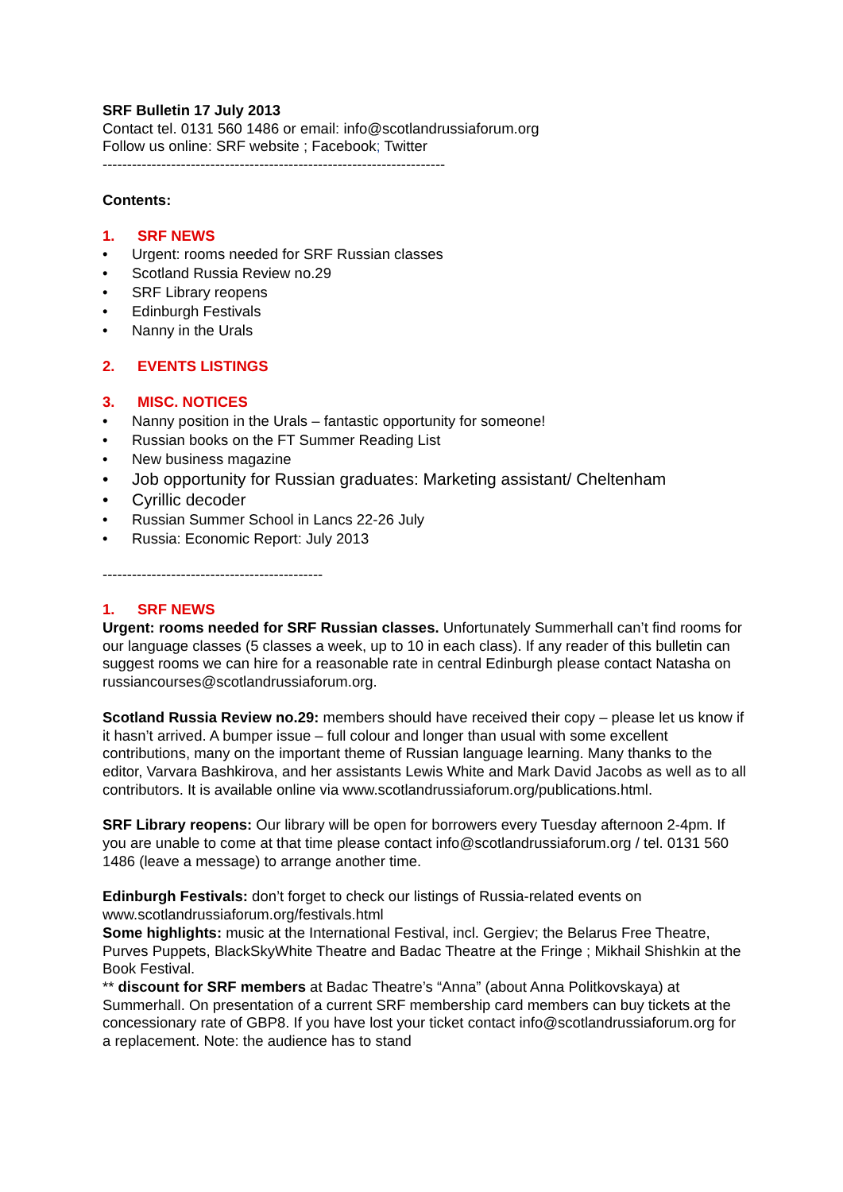SRF Bulletin 17 July 2013
Contact tel. 0131 560 1486 or email: info@scotlandrussiaforum.org
Follow us online: SRF website ; Facebook; Twitter
----------------------------------------------------------------------
Contents:
1. SRF NEWS
• Urgent: rooms needed for SRF Russian classes
• Scotland Russia Review no.29
• SRF Library reopens
• Edinburgh Festivals
• Nanny in the Urals
2. EVENTS LISTINGS
3. MISC. NOTICES
• Nanny position in the Urals – fantastic opportunity for someone!
• Russian books on the FT Summer Reading List
• New business magazine
• Job opportunity for Russian graduates: Marketing assistant/ Cheltenham
• Cyrillic decoder
• Russian Summer School in Lancs 22-26 July
• Russia: Economic Report: July 2013
---------------------------------------------
1. SRF NEWS
Urgent: rooms needed for SRF Russian classes. Unfortunately Summerhall can’t find rooms for our language classes (5 classes a week, up to 10 in each class). If any reader of this bulletin can suggest rooms we can hire for a reasonable rate in central Edinburgh please contact Natasha on russiancourses@scotlandrussiaforum.org.
Scotland Russia Review no.29: members should have received their copy – please let us know if it hasn’t arrived. A bumper issue – full colour and longer than usual with some excellent contributions, many on the important theme of Russian language learning. Many thanks to the editor, Varvara Bashkirova, and her assistants Lewis White and Mark David Jacobs as well as to all contributors. It is available online via www.scotlandrussiaforum.org/publications.html.
SRF Library reopens: Our library will be open for borrowers every Tuesday afternoon 2-4pm. If you are unable to come at that time please contact info@scotlandrussiaforum.org / tel. 0131 560 1486 (leave a message) to arrange another time.
Edinburgh Festivals: don’t forget to check our listings of Russia-related events on www.scotlandrussiaforum.org/festivals.html
Some highlights: music at the International Festival, incl. Gergiev; the Belarus Free Theatre, Purves Puppets, BlackSkyWhite Theatre and Badac Theatre at the Fringe ; Mikhail Shishkin at the Book Festival.
** discount for SRF members at Badac Theatre’s “Anna” (about Anna Politkovskaya) at Summerhall. On presentation of a current SRF membership card members can buy tickets at the concessionary rate of GBP8. If you have lost your ticket contact info@scotlandrussiaforum.org for a replacement. Note: the audience has to stand